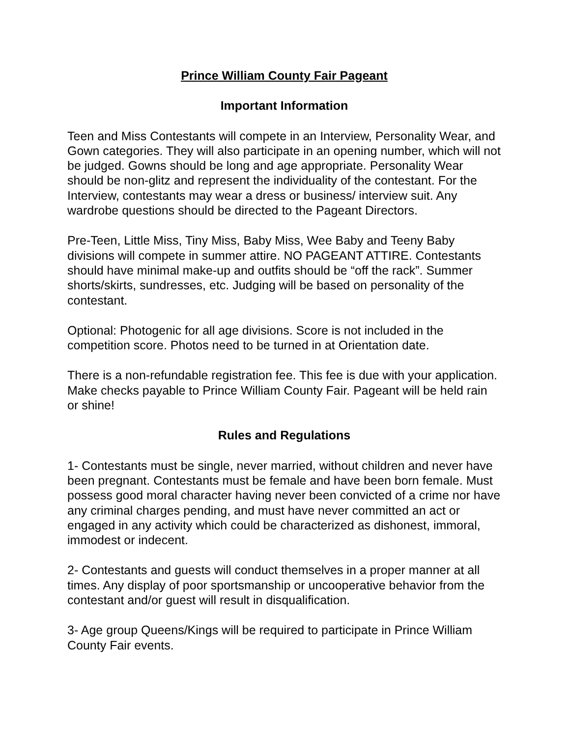Prince William County Fair Pageant
Important Information
Teen and Miss Contestants will compete in an Interview, Personality Wear, and Gown categories. They will also participate in an opening number, which will not be judged. Gowns should be long and age appropriate. Personality Wear should be non-glitz and represent the individuality of the contestant. For the Interview, contestants may wear a dress or business/ interview suit. Any wardrobe questions should be directed to the Pageant Directors.
Pre-Teen, Little Miss, Tiny Miss, Baby Miss, Wee Baby and Teeny Baby divisions will compete in summer attire. NO PAGEANT ATTIRE. Contestants should have minimal make-up and outfits should be “off the rack”. Summer shorts/skirts, sundresses, etc. Judging will be based on personality of the contestant.
Optional: Photogenic for all age divisions. Score is not included in the competition score. Photos need to be turned in at Orientation date.
There is a non-refundable registration fee. This fee is due with your application. Make checks payable to Prince William County Fair. Pageant will be held rain or shine!
Rules and Regulations
1- Contestants must be single, never married, without children and never have been pregnant. Contestants must be female and have been born female. Must possess good moral character having never been convicted of a crime nor have any criminal charges pending, and must have never committed an act or engaged in any activity which could be characterized as dishonest, immoral, immodest or indecent.
2- Contestants and guests will conduct themselves in a proper manner at all times. Any display of poor sportsmanship or uncooperative behavior from the contestant and/or guest will result in disqualification.
3- Age group Queens/Kings will be required to participate in Prince William County Fair events.